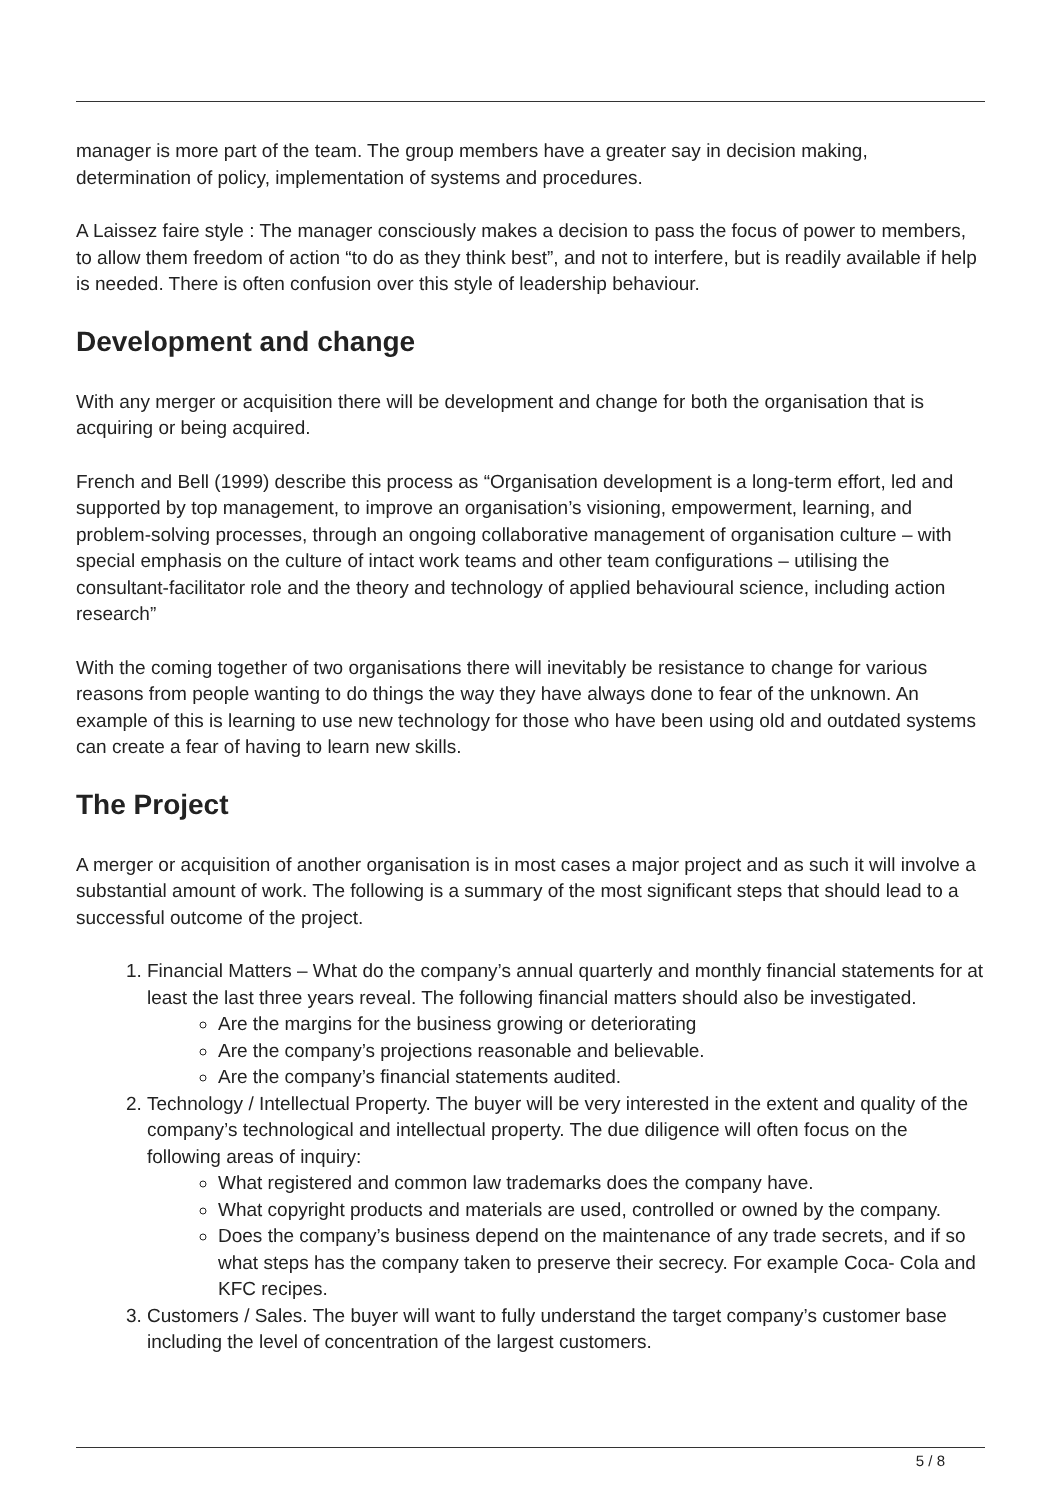manager is more part of the team. The group members have a greater say in decision making, determination of policy, implementation of systems and procedures.
A Laissez faire style : The manager consciously makes a decision to pass the focus of power to members, to allow them freedom of action “to do as they think best”, and not to interfere, but is readily available if help is needed. There is often confusion over this style of leadership behaviour.
Development and change
With any merger or acquisition there will be development and change for both the organisation that is acquiring or being acquired.
French and Bell (1999) describe this process as “Organisation development is a long-term effort, led and supported by top management, to improve an organisation’s visioning, empowerment, learning, and problem-solving processes, through an ongoing collaborative management of organisation culture – with special emphasis on the culture of intact work teams and other team configurations – utilising the consultant-facilitator role and the theory and technology of applied behavioural science, including action research”
With the coming together of two organisations there will inevitably be resistance to change for various reasons from people wanting to do things the way they have always done to fear of the unknown. An example of this is learning to use new technology for those who have been using old and outdated systems can create a fear of having to learn new skills.
The Project
A merger or acquisition of another organisation is in most cases a major project and as such it will involve a substantial amount of work. The following is a summary of the most significant steps that should lead to a successful outcome of the project.
1. Financial Matters – What do the company’s annual quarterly and monthly financial statements for at least the last three years reveal. The following financial matters should also be investigated.
Are the margins for the business growing or deteriorating
Are the company’s projections reasonable and believable.
Are the company’s financial statements audited.
2. Technology / Intellectual Property. The buyer will be very interested in the extent and quality of the company’s technological and intellectual property. The due diligence will often focus on the following areas of inquiry:
What registered and common law trademarks does the company have.
What copyright products and materials are used, controlled or owned by the company.
Does the company’s business depend on the maintenance of any trade secrets, and if so what steps has the company taken to preserve their secrecy. For example Coca- Cola and KFC recipes.
3. Customers / Sales. The buyer will want to fully understand the target company’s customer base including the level of concentration of the largest customers.
5 / 8